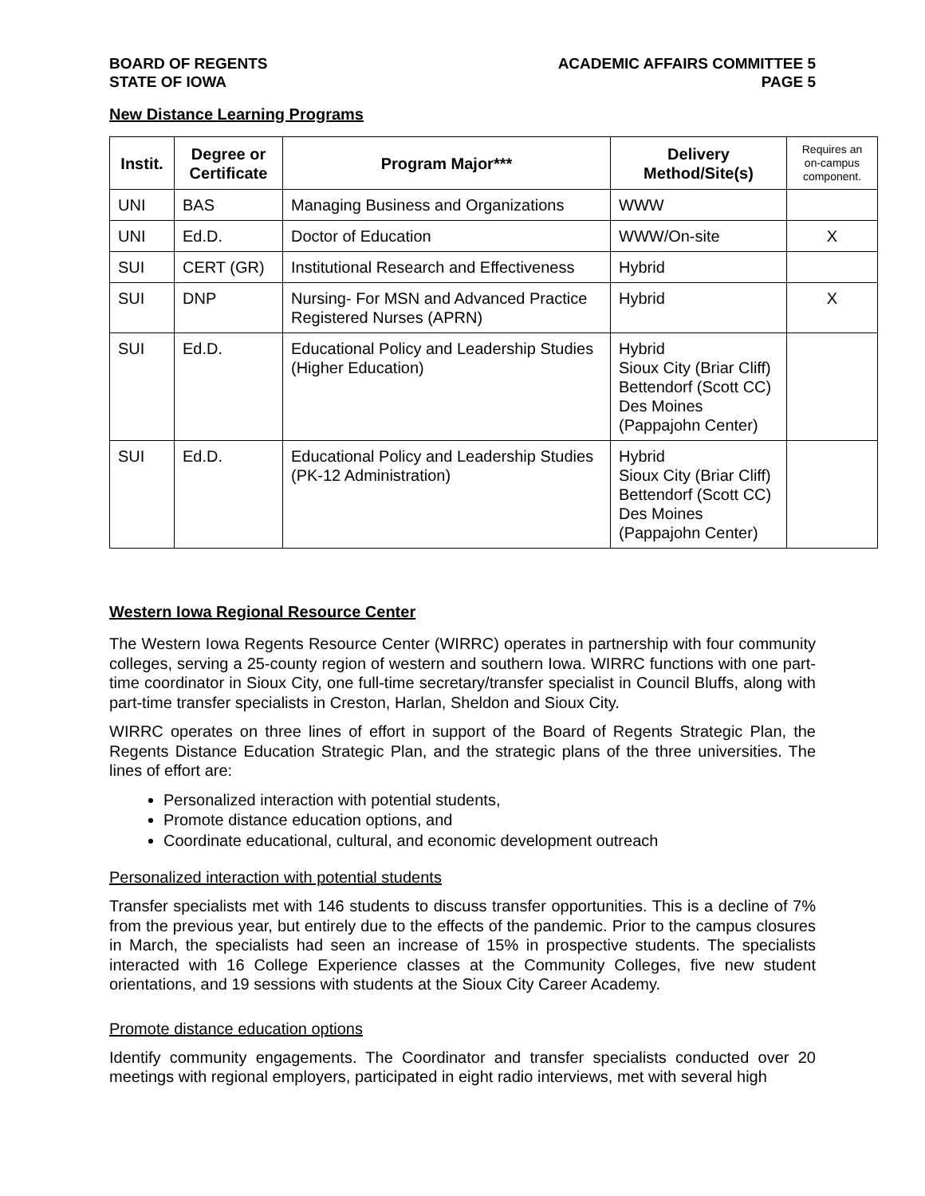BOARD OF REGENTS
STATE OF IOWA
ACADEMIC AFFAIRS COMMITTEE 5
PAGE 5
New Distance Learning Programs
| Instit. | Degree or Certificate | Program Major*** | Delivery Method/Site(s) | Requires an on-campus component. |
| --- | --- | --- | --- | --- |
| UNI | BAS | Managing Business and Organizations | WWW | |
| UNI | Ed.D. | Doctor of Education | WWW/On-site | X |
| SUI | CERT (GR) | Institutional Research and Effectiveness | Hybrid | |
| SUI | DNP | Nursing- For MSN and Advanced Practice Registered Nurses (APRN) | Hybrid | X |
| SUI | Ed.D. | Educational Policy and Leadership Studies (Higher Education) | Hybrid Sioux City (Briar Cliff) Bettendorf (Scott CC) Des Moines (Pappajohn Center) | |
| SUI | Ed.D. | Educational Policy and Leadership Studies (PK-12 Administration) | Hybrid Sioux City (Briar Cliff) Bettendorf (Scott CC) Des Moines (Pappajohn Center) | |
Western Iowa Regional Resource Center
The Western Iowa Regents Resource Center (WIRRC) operates in partnership with four community colleges, serving a 25-county region of western and southern Iowa. WIRRC functions with one part-time coordinator in Sioux City, one full-time secretary/transfer specialist in Council Bluffs, along with part-time transfer specialists in Creston, Harlan, Sheldon and Sioux City.
WIRRC operates on three lines of effort in support of the Board of Regents Strategic Plan, the Regents Distance Education Strategic Plan, and the strategic plans of the three universities. The lines of effort are:
Personalized interaction with potential students,
Promote distance education options, and
Coordinate educational, cultural, and economic development outreach
Personalized interaction with potential students
Transfer specialists met with 146 students to discuss transfer opportunities. This is a decline of 7% from the previous year, but entirely due to the effects of the pandemic. Prior to the campus closures in March, the specialists had seen an increase of 15% in prospective students. The specialists interacted with 16 College Experience classes at the Community Colleges, five new student orientations, and 19 sessions with students at the Sioux City Career Academy.
Promote distance education options
Identify community engagements. The Coordinator and transfer specialists conducted over 20 meetings with regional employers, participated in eight radio interviews, met with several high